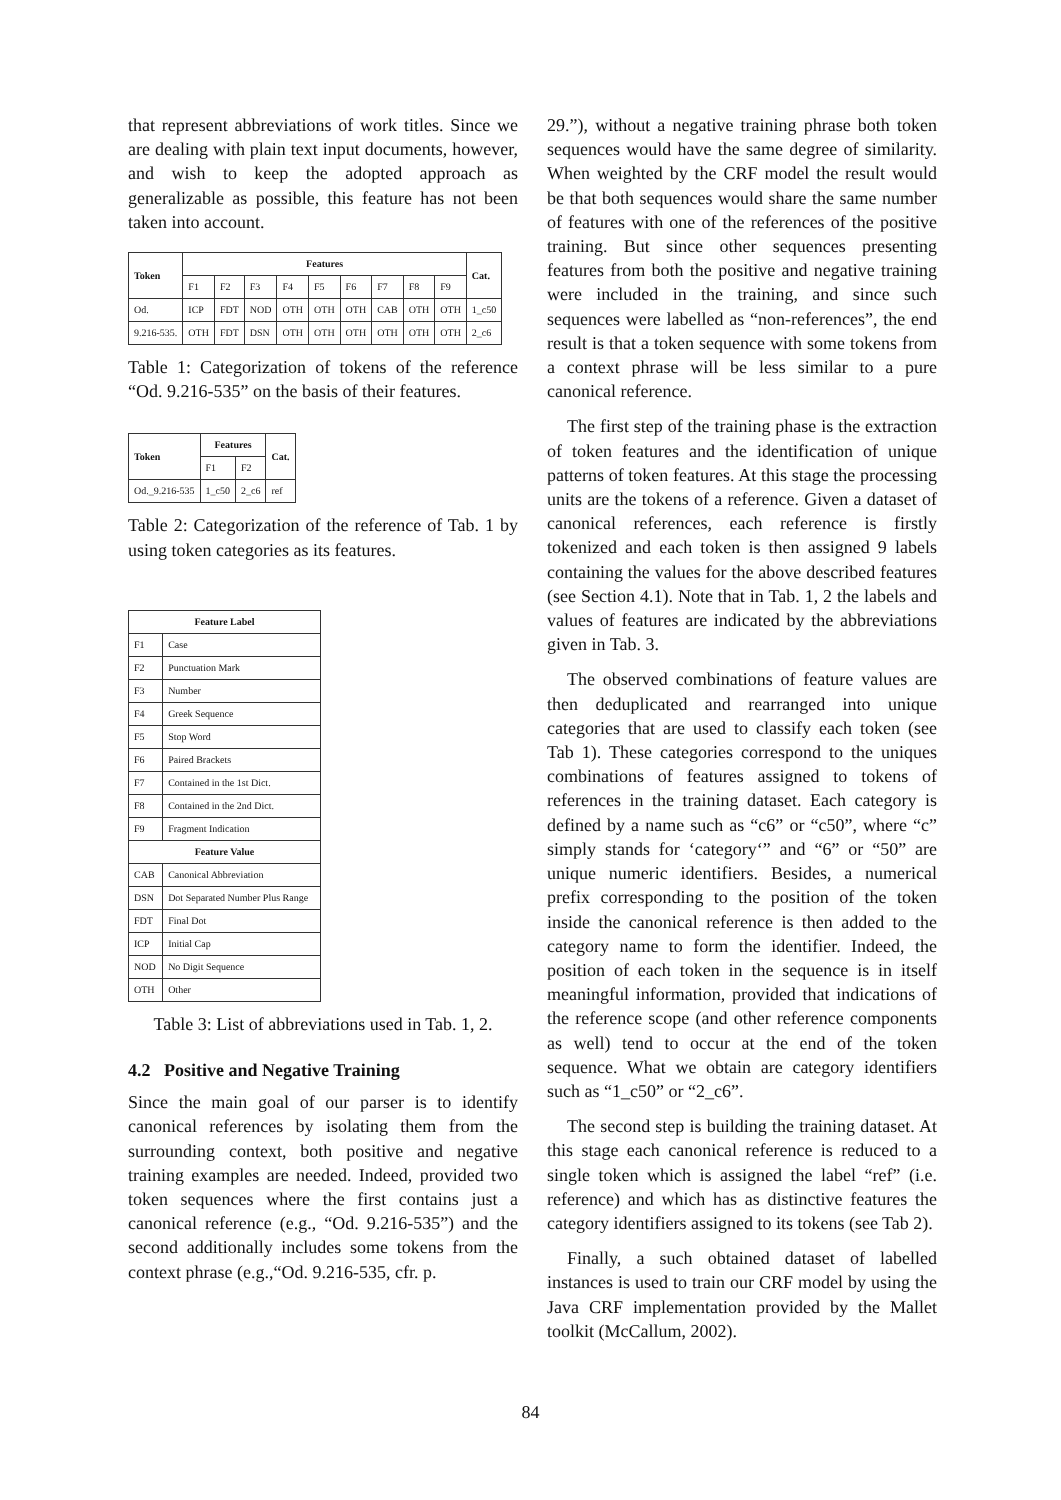that represent abbreviations of work titles. Since we are dealing with plain text input documents, however, and wish to keep the adopted approach as generalizable as possible, this feature has not been taken into account.
| Token | Features | | | | | | | | | Cat. |
| --- | --- | --- | --- | --- | --- | --- | --- | --- | --- | --- |
| | F1 | F2 | F3 | F4 | F5 | F6 | F7 | F8 | F9 | |
| Od. | ICP | FDT | NOD | OTH | OTH | OTH | CAB | OTH | OTH | 1_c50 |
| 9.216-535. | OTH | FDT | DSN | OTH | OTH | OTH | OTH | OTH | OTH | 2_c6 |
Table 1: Categorization of tokens of the reference “Od. 9.216-535” on the basis of their features.
| Token | Features | | Cat. |
| --- | --- | --- | --- |
| | F1 | F2 | |
| Od._9.216-535 | 1_c50 | 2_c6 | ref |
Table 2: Categorization of the reference of Tab. 1 by using token categories as its features.
| Feature Label | |
| --- | --- |
| F1 | Case |
| F2 | Punctuation Mark |
| F3 | Number |
| F4 | Greek Sequence |
| F5 | Stop Word |
| F6 | Paired Brackets |
| F7 | Contained in the 1st Dict. |
| F8 | Contained in the 2nd Dict. |
| F9 | Fragment Indication |
| Feature Value | |
| CAB | Canonical Abbreviation |
| DSN | Dot Separated Number Plus Range |
| FDT | Final Dot |
| ICP | Initial Cap |
| NOD | No Digit Sequence |
| OTH | Other |
Table 3: List of abbreviations used in Tab. 1, 2.
4.2 Positive and Negative Training
Since the main goal of our parser is to identify canonical references by isolating them from the surrounding context, both positive and negative training examples are needed. Indeed, provided two token sequences where the first contains just a canonical reference (e.g., “Od. 9.216-535”) and the second additionally includes some tokens from the context phrase (e.g.,“Od. 9.216-535, cfr. p.
29.”), without a negative training phrase both token sequences would have the same degree of similarity. When weighted by the CRF model the result would be that both sequences would share the same number of features with one of the references of the positive training. But since other sequences presenting features from both the positive and negative training were included in the training, and since such sequences were labelled as “non-references”, the end result is that a token sequence with some tokens from a context phrase will be less similar to a pure canonical reference.
The first step of the training phase is the extraction of token features and the identification of unique patterns of token features. At this stage the processing units are the tokens of a reference. Given a dataset of canonical references, each reference is firstly tokenized and each token is then assigned 9 labels containing the values for the above described features (see Section 4.1). Note that in Tab. 1, 2 the labels and values of features are indicated by the abbreviations given in Tab. 3.
The observed combinations of feature values are then deduplicated and rearranged into unique categories that are used to classify each token (see Tab 1). These categories correspond to the uniques combinations of features assigned to tokens of references in the training dataset. Each category is defined by a name such as “c6” or “c50”, where “c” simply stands for ‘category‘” and “6” or “50” are unique numeric identifiers. Besides, a numerical prefix corresponding to the position of the token inside the canonical reference is then added to the category name to form the identifier. Indeed, the position of each token in the sequence is in itself meaningful information, provided that indications of the reference scope (and other reference components as well) tend to occur at the end of the token sequence. What we obtain are category identifiers such as “1_c50” or “2_c6”.
The second step is building the training dataset. At this stage each canonical reference is reduced to a single token which is assigned the label “ref” (i.e. reference) and which has as distinctive features the category identifiers assigned to its tokens (see Tab 2).
Finally, a such obtained dataset of labelled instances is used to train our CRF model by using the Java CRF implementation provided by the Mallet toolkit (McCallum, 2002).
84